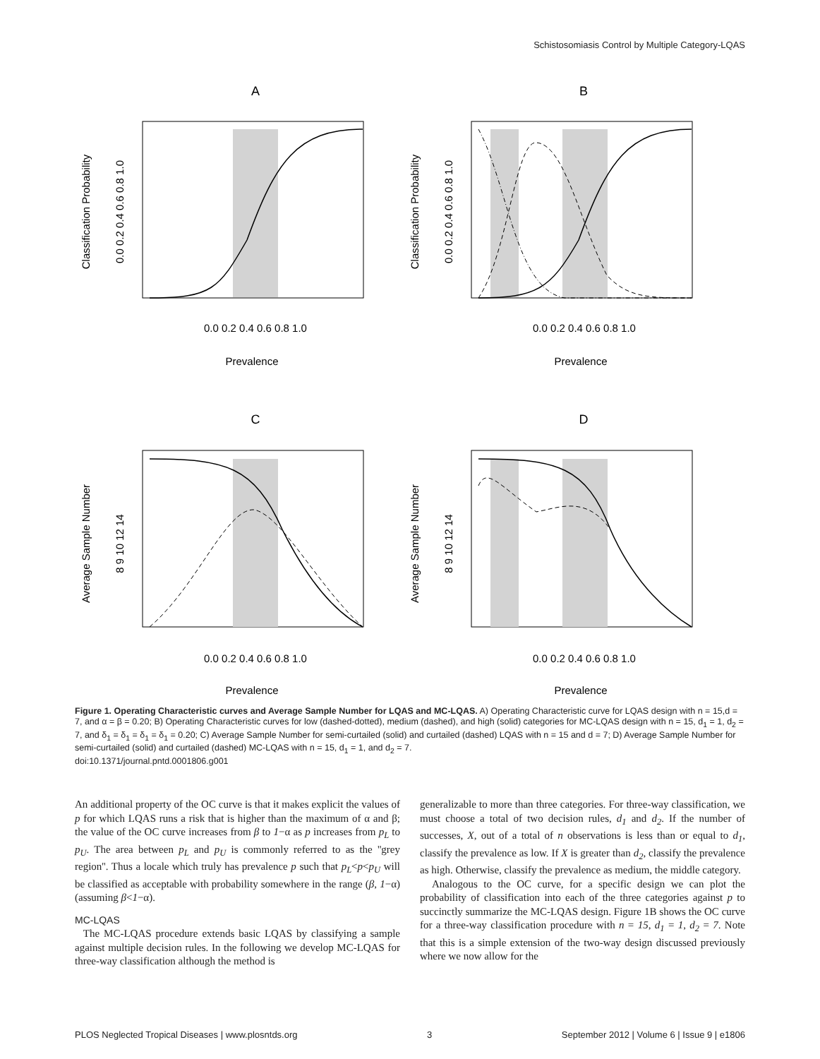Schistosomiasis Control by Multiple Category-LQAS
A
0.0 0.2 0.4 0.6 0.8 1.0
Prevalence
Classification Probability
0.0 0.2 0.4 0.6 0.8 1.0
B
0.0 0.2 0.4 0.6 0.8 1.0
Prevalence
Classification Probability
0.0 0.2 0.4 0.6 0.8 1.0
C
0.0 0.2 0.4 0.6 0.8 1.0
Prevalence
Average Sample Number
8 9 10 12 14
D
0.0 0.2 0.4 0.6 0.8 1.0
Prevalence
Average Sample Number
8 9 10 12 14
Figure 1. Operating Characteristic curves and Average Sample Number for LQAS and MC-LQAS. A) Operating Characteristic curve for LQAS design with n = 15,d = 7, and α = β = 0.20; B) Operating Characteristic curves for low (dashed-dotted), medium (dashed), and high (solid) categories for MC-LQAS design with n = 15, d<sub>1</sub> = 1, d<sub>2</sub> = 7, and δ<sub>1</sub> = δ<sub>1</sub> = δ<sub>1</sub> = δ<sub>1</sub> = 0.20; C) Average Sample Number for semi-curtailed (solid) and curtailed (dashed) LQAS with n = 15 and d = 7; D) Average Sample Number for semi-curtailed (solid) and curtailed (dashed) MC-LQAS with n = 15, d<sub>1</sub> = 1, and d<sub>2</sub> = 7.
doi:10.1371/journal.pntd.0001806.g001
An additional property of the OC curve is that it makes explicit the values of p for which LQAS runs a risk that is higher than the maximum of α and β; the value of the OC curve increases from β to 1−α as p increases from p<sub>L</sub> to p<sub>U</sub>. The area between p<sub>L</sub> and p<sub>U</sub> is commonly referred to as the ''grey region''. Thus a locale which truly has prevalence p such that p<sub>L</sub><p<p<sub>U</sub> will be classified as acceptable with probability somewhere in the range (β, 1−α) (assuming β<1−α).
MC-LQAS
The MC-LQAS procedure extends basic LQAS by classifying a sample against multiple decision rules. In the following we develop MC-LQAS for three-way classification although the method is
generalizable to more than three categories. For three-way classification, we must choose a total of two decision rules, d<sub>1</sub> and d<sub>2</sub>. If the number of successes, X, out of a total of n observations is less than or equal to d<sub>1</sub>, classify the prevalence as low. If X is greater than d<sub>2</sub>, classify the prevalence as high. Otherwise, classify the prevalence as medium, the middle category.
Analogous to the OC curve, for a specific design we can plot the probability of classification into each of the three categories against p to succinctly summarize the MC-LQAS design. Figure 1B shows the OC curve for a three-way classification procedure with n = 15, d<sub>1</sub> = 1, d<sub>2</sub> = 7. Note that this is a simple extension of the two-way design discussed previously where we now allow for the
PLOS Neglected Tropical Diseases | www.plosntds.org 3 September 2012 | Volume 6 | Issue 9 | e1806